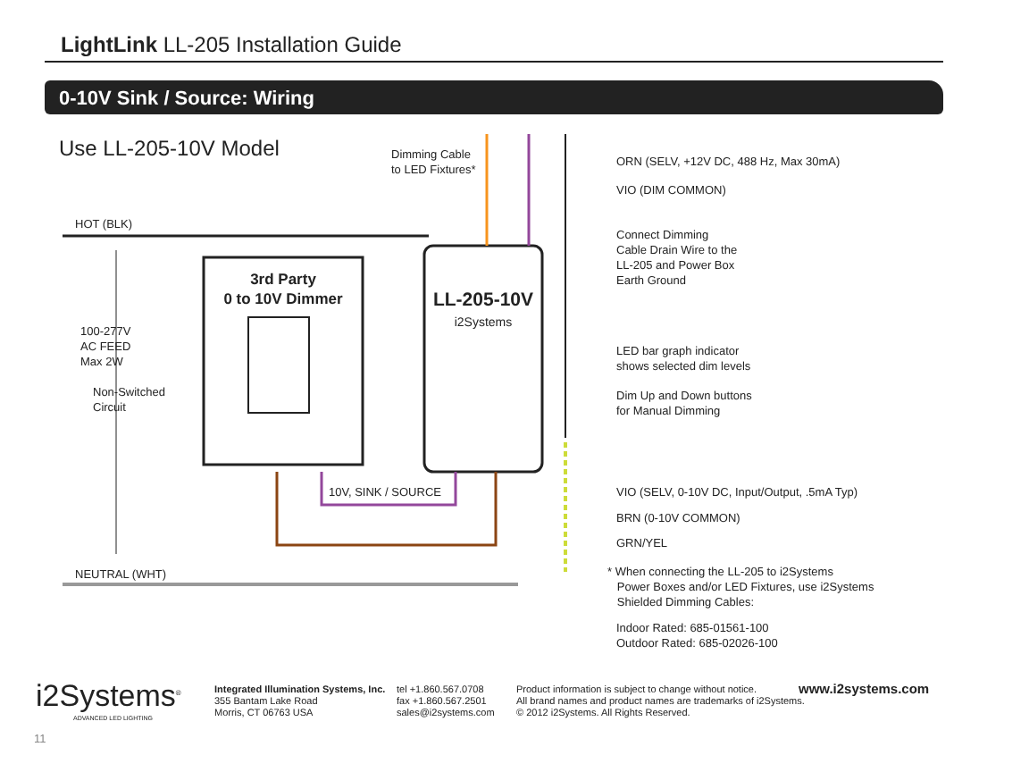LightLink LL-205 Installation Guide
0-10V Sink / Source: Wiring
Use LL-205-10V Model
Dimming Cable
to LED Fixtures*
ORN (SELV, +12V DC, 488 Hz, Max 30mA)
VIO (DIM COMMON)
HOT (BLK)
Connect Dimming
Cable Drain Wire to the
LL-205 and Power Box
Earth Ground
3rd Party
0 to 10V Dimmer
LL-205-10V
i2Systems
100-277V
AC FEED
Max 2W
LED bar graph indicator
shows selected dim levels
Non-Switched
Circuit
Dim Up and Down buttons
for Manual Dimming
10V, SINK / SOURCE
VIO (SELV, 0-10V DC, Input/Output, .5mA Typ)
BRN (0-10V COMMON)
GRN/YEL
NEUTRAL (WHT)
* When connecting the LL-205 to i2Systems
Power Boxes and/or LED Fixtures, use i2Systems
Shielded Dimming Cables:
Indoor Rated: 685-01561-100
Outdoor Rated: 685-02026-100
i2Systems<sup>®</sup>
ADVANCED LED LIGHTING
Integrated Illumination Systems, Inc.
355 Bantam Lake Road
Morris, CT 06763 USA
tel +1.860.567.0708
fax +1.860.567.2501
sales@i2systems.com
Product information is subject to change without notice.
All brand names and product names are trademarks of i2Systems.
© 2012 i2Systems. All Rights Reserved.
www.i2systems.com
11